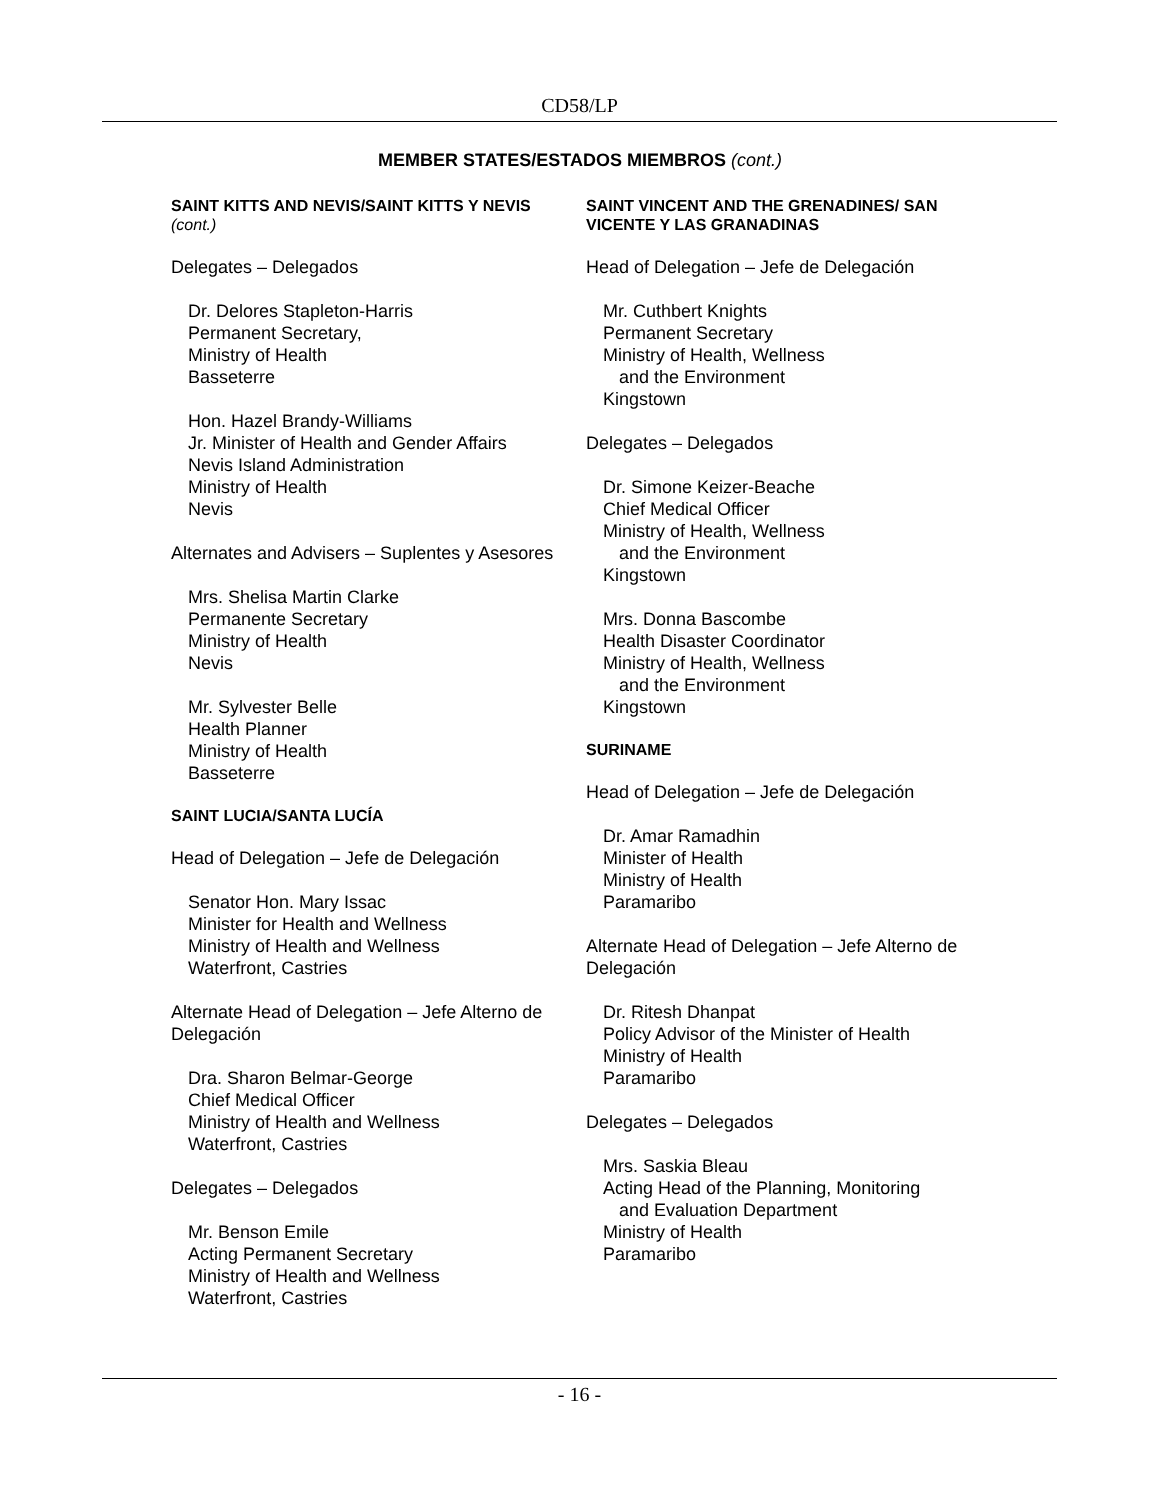CD58/LP
MEMBER STATES/ESTADOS MIEMBROS (cont.)
SAINT KITTS AND NEVIS/SAINT KITTS Y NEVIS (cont.)
Delegates – Delegados
Dr. Delores Stapleton-Harris
Permanent Secretary,
Ministry of Health
Basseterre
Hon. Hazel Brandy-Williams
Jr. Minister of Health and Gender Affairs
Nevis Island Administration
Ministry of Health
Nevis
Alternates and Advisers – Suplentes y Asesores
Mrs. Shelisa Martin Clarke
Permanente Secretary
Ministry of Health
Nevis
Mr. Sylvester Belle
Health Planner
Ministry of Health
Basseterre
SAINT LUCIA/SANTA LUCÍA
Head of Delegation – Jefe de Delegación
Senator Hon. Mary Issac
Minister for Health and Wellness
Ministry of Health and Wellness
Waterfront, Castries
Alternate Head of Delegation – Jefe Alterno de Delegación
Dra. Sharon Belmar-George
Chief Medical Officer
Ministry of Health and Wellness
Waterfront, Castries
Delegates – Delegados
Mr. Benson Emile
Acting Permanent Secretary
Ministry of Health and Wellness
Waterfront, Castries
SAINT VINCENT AND THE GRENADINES/ SAN VICENTE Y LAS GRANADINAS
Head of Delegation – Jefe de Delegación
Mr. Cuthbert Knights
Permanent Secretary
Ministry of Health, Wellness
and the Environment
Kingstown
Delegates – Delegados
Dr. Simone Keizer-Beache
Chief Medical Officer
Ministry of Health, Wellness
and the Environment
Kingstown
Mrs. Donna Bascombe
Health Disaster Coordinator
Ministry of Health, Wellness
and the Environment
Kingstown
SURINAME
Head of Delegation – Jefe de Delegación
Dr. Amar Ramadhin
Minister of Health
Ministry of Health
Paramaribo
Alternate Head of Delegation – Jefe Alterno de Delegación
Dr. Ritesh Dhanpat
Policy Advisor of the Minister of Health
Ministry of Health
Paramaribo
Delegates – Delegados
Mrs. Saskia Bleau
Acting Head of the Planning, Monitoring
and Evaluation Department
Ministry of Health
Paramaribo
- 16 -